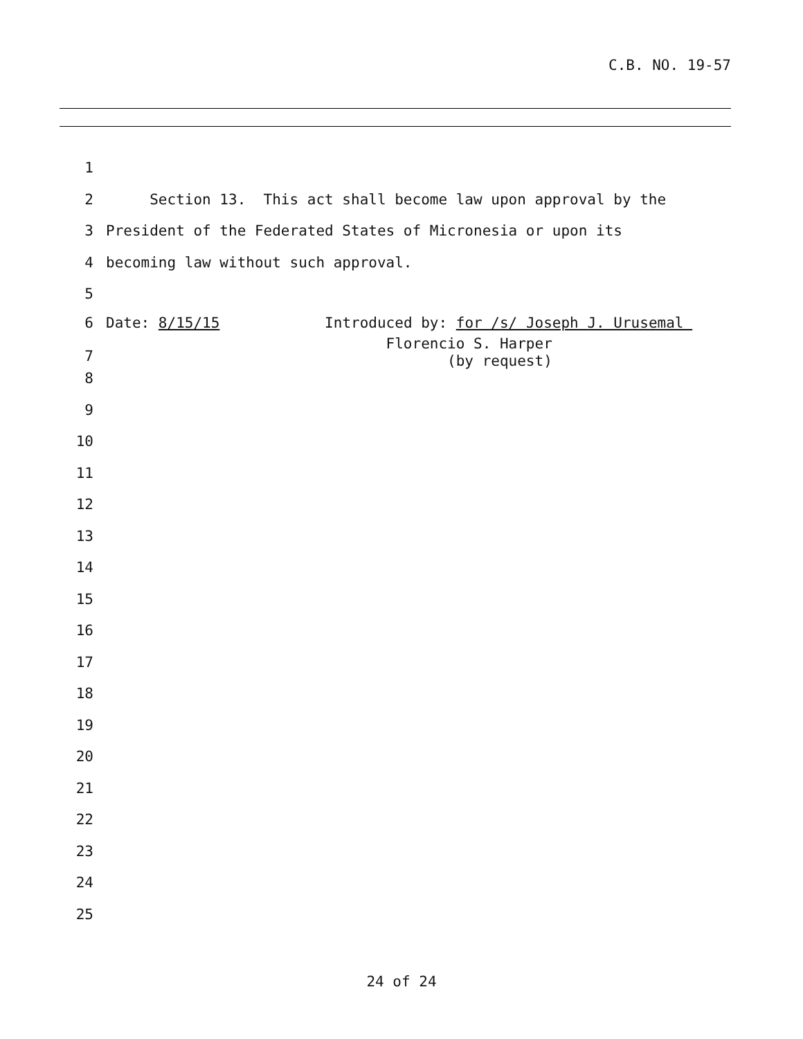C.B. NO. 19-57
1
2 Section 13. This act shall become law upon approval by the
3 President of the Federated States of Micronesia or upon its
4 becoming law without such approval.
5
6 Date: 8/15/15 Introduced by: for /s/ Joseph J. Urusemal
7 Florencio S. Harper (by request)
8
9
10
11
12
13
14
15
16
17
18
19
20
21
22
23
24
25
24 of 24